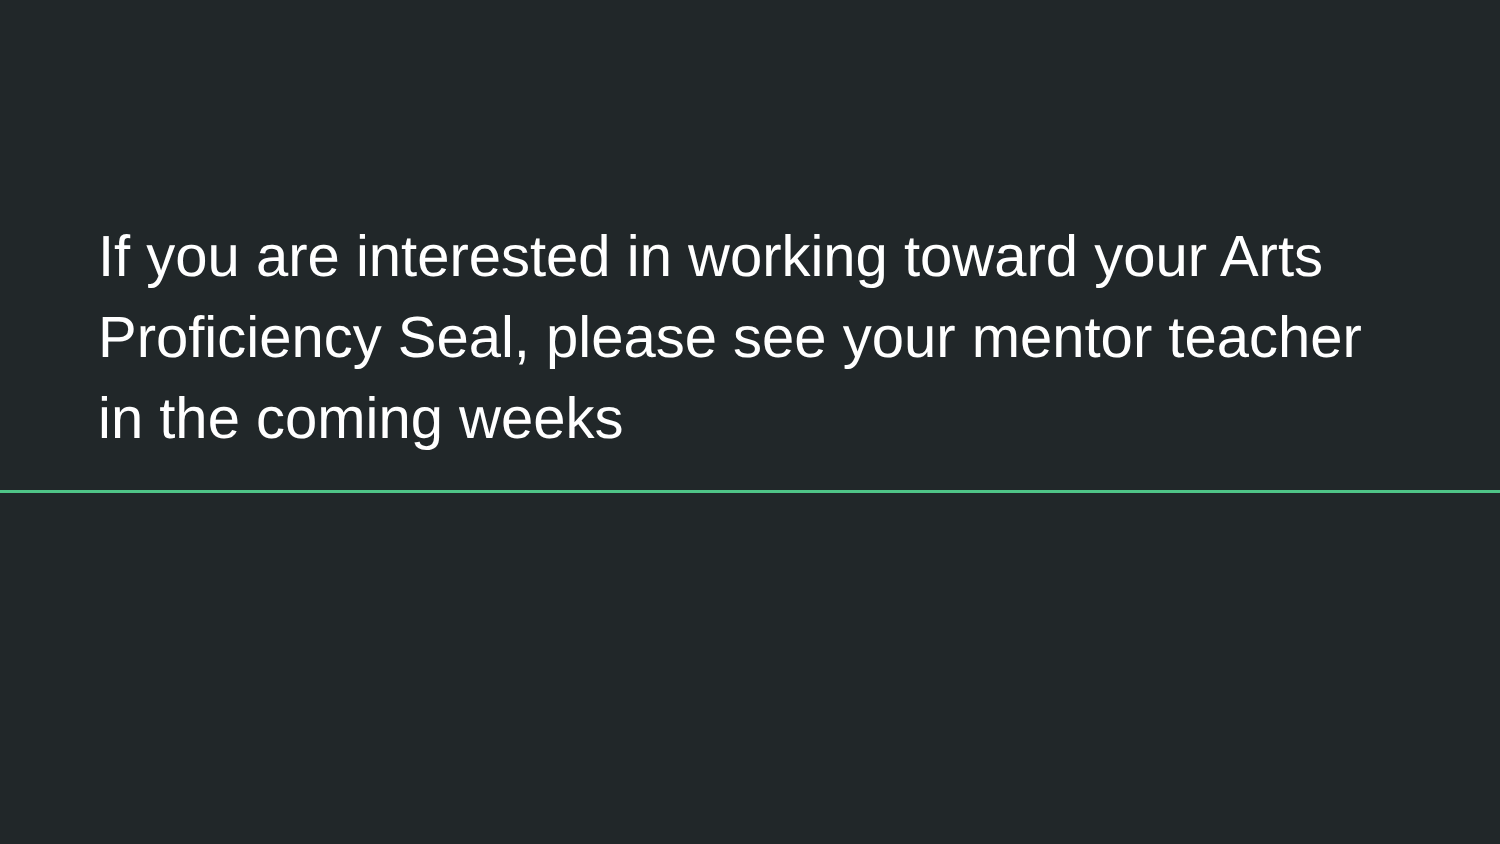If you are interested in working toward your Arts Proficiency Seal, please see your mentor teacher in the coming weeks